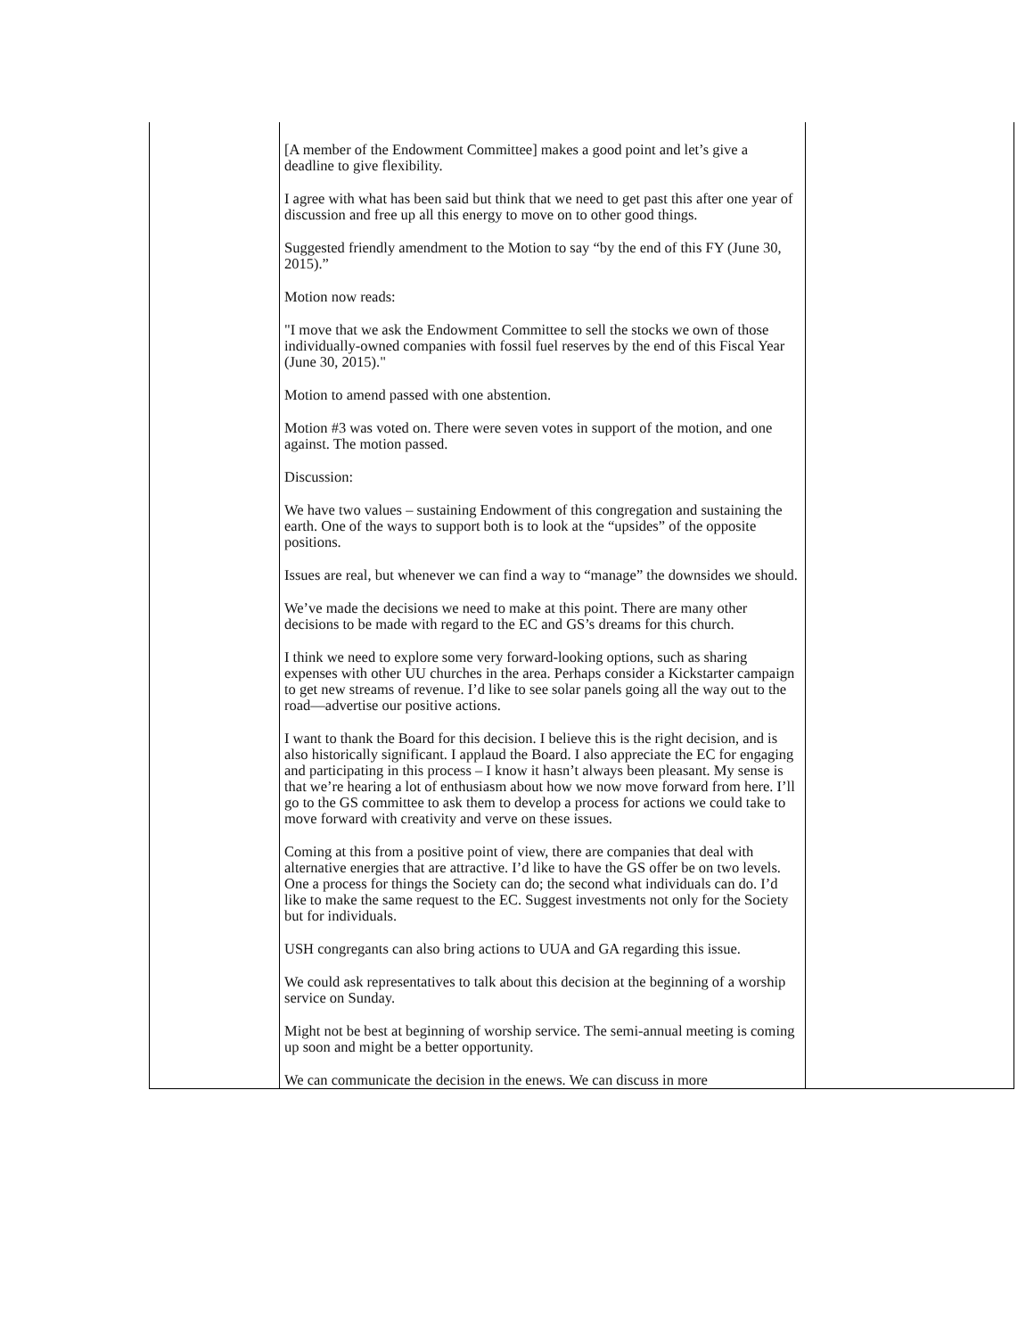| | [A member of the Endowment Committee] makes a good point and let’s give a deadline to give flexibility. I agree with what has been said but think that we need to get past this after one year of discussion and free up all this energy to move on to other good things. Suggested friendly amendment to the Motion to say “by the end of this FY (June 30, 2015).” Motion now reads: "I move that we ask the Endowment Committee to sell the stocks we own of those individually-owned companies with fossil fuel reserves by the end of this Fiscal Year (June 30, 2015)." Motion to amend passed with one abstention. Motion #3 was voted on. There were seven votes in support of the motion, and one against. The motion passed. Discussion: We have two values – sustaining Endowment of this congregation and sustaining the earth. One of the ways to support both is to look at the “upsides” of the opposite positions. Issues are real, but whenever we can find a way to “manage” the downsides we should. We’ve made the decisions we need to make at this point. There are many other decisions to be made with regard to the EC and GS’s dreams for this church. I think we need to explore some very forward-looking options, such as sharing expenses with other UU churches in the area. Perhaps consider a Kickstarter campaign to get new streams of revenue. I’d like to see solar panels going all the way out to the road—advertise our positive actions. I want to thank the Board for this decision. I believe this is the right decision, and is also historically significant. I applaud the Board. I also appreciate the EC for engaging and participating in this process – I know it hasn’t always been pleasant. My sense is that we’re hearing a lot of enthusiasm about how we now move forward from here. I’ll go to the GS committee to ask them to develop a process for actions we could take to move forward with creativity and verve on these issues. Coming at this from a positive point of view, there are companies that deal with alternative energies that are attractive. I’d like to have the GS offer be on two levels. One a process for things the Society can do; the second what individuals can do. I’d like to make the same request to the EC. Suggest investments not only for the Society but for individuals. USH congregants can also bring actions to UUA and GA regarding this issue. We could ask representatives to talk about this decision at the beginning of a worship service on Sunday. Might not be best at beginning of worship service. The semi-annual meeting is coming up soon and might be a better opportunity. We can communicate the decision in the enews. We can discuss in more | |